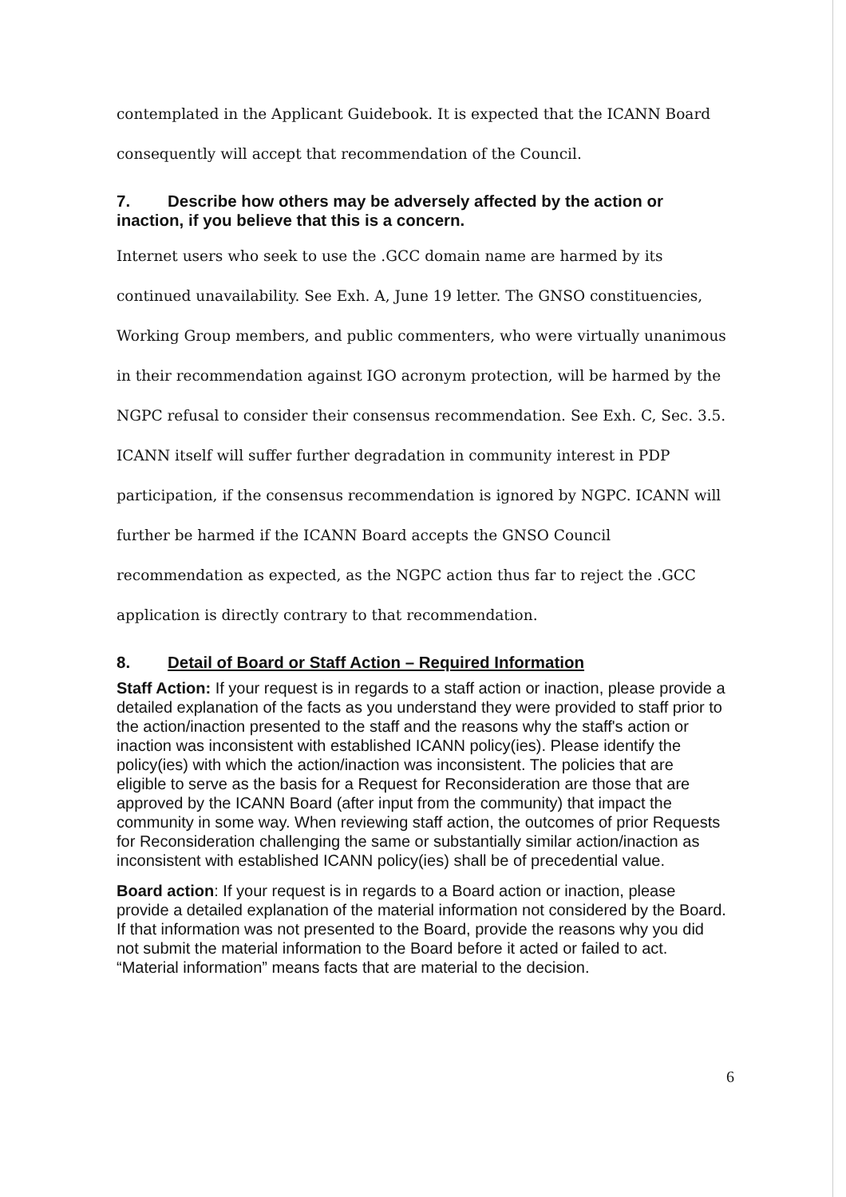contemplated in the Applicant Guidebook. It is expected that the ICANN Board consequently will accept that recommendation of the Council.
7. Describe how others may be adversely affected by the action or inaction, if you believe that this is a concern.
Internet users who seek to use the .GCC domain name are harmed by its continued unavailability. See Exh. A, June 19 letter. The GNSO constituencies, Working Group members, and public commenters, who were virtually unanimous in their recommendation against IGO acronym protection, will be harmed by the NGPC refusal to consider their consensus recommendation. See Exh. C, Sec. 3.5. ICANN itself will suffer further degradation in community interest in PDP participation, if the consensus recommendation is ignored by NGPC. ICANN will further be harmed if the ICANN Board accepts the GNSO Council recommendation as expected, as the NGPC action thus far to reject the .GCC application is directly contrary to that recommendation.
8. Detail of Board or Staff Action – Required Information
Staff Action: If your request is in regards to a staff action or inaction, please provide a detailed explanation of the facts as you understand they were provided to staff prior to the action/inaction presented to the staff and the reasons why the staff's action or inaction was inconsistent with established ICANN policy(ies). Please identify the policy(ies) with which the action/inaction was inconsistent. The policies that are eligible to serve as the basis for a Request for Reconsideration are those that are approved by the ICANN Board (after input from the community) that impact the community in some way. When reviewing staff action, the outcomes of prior Requests for Reconsideration challenging the same or substantially similar action/inaction as inconsistent with established ICANN policy(ies) shall be of precedential value.
Board action: If your request is in regards to a Board action or inaction, please provide a detailed explanation of the material information not considered by the Board. If that information was not presented to the Board, provide the reasons why you did not submit the material information to the Board before it acted or failed to act. “Material information” means facts that are material to the decision.
6